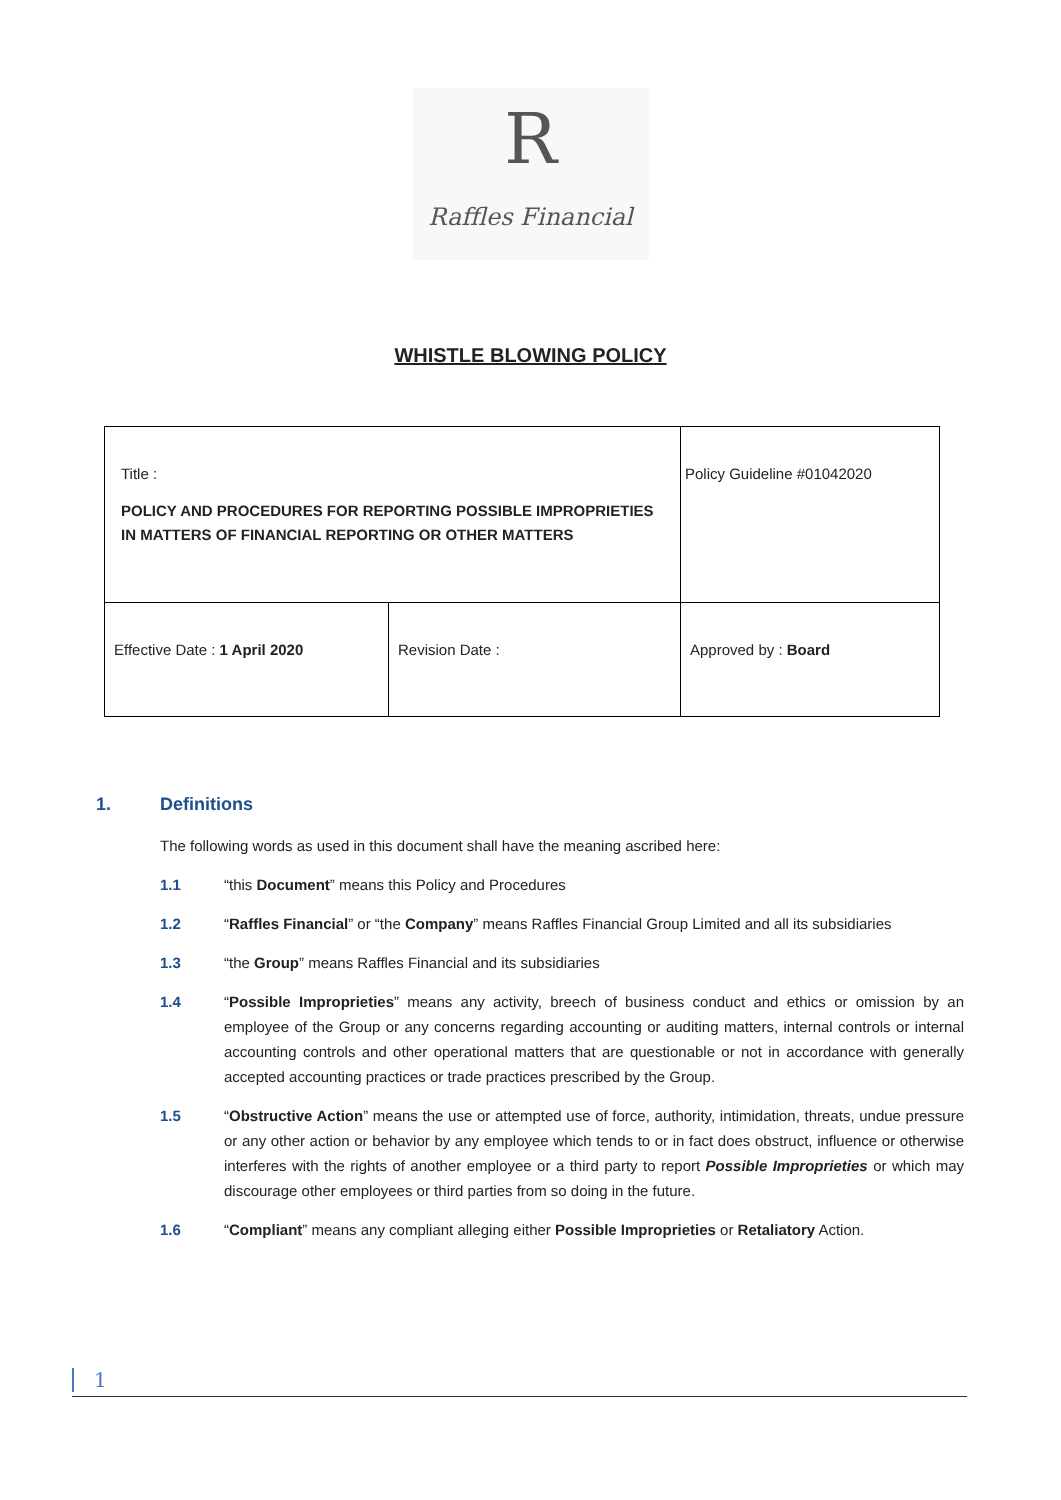R
Raffles Financial
WHISTLE BLOWING POLICY
| Title : POLICY AND PROCEDURES FOR REPORTING POSSIBLE IMPROPRIETIES IN MATTERS OF FINANCIAL REPORTING OR OTHER MATTERS | | Policy Guideline #01042020 |
| Effective Date : 1 April 2020 | Revision Date : | Approved by : Board |
1. Definitions
The following words as used in this document shall have the meaning ascribed here:
1.1 “this Document” means this Policy and Procedures
1.2 “Raffles Financial” or “the Company” means Raffles Financial Group Limited and all its subsidiaries
1.3 “the Group” means Raffles Financial and its subsidiaries
1.4 “Possible Improprieties” means any activity, breech of business conduct and ethics or omission by an employee of the Group or any concerns regarding accounting or auditing matters, internal controls or internal accounting controls and other operational matters that are questionable or not in accordance with generally accepted accounting practices or trade practices prescribed by the Group.
1.5 “Obstructive Action” means the use or attempted use of force, authority, intimidation, threats, undue pressure or any other action or behavior by any employee which tends to or in fact does obstruct, influence or otherwise interferes with the rights of another employee or a third party to report Possible Improprieties or which may discourage other employees or third parties from so doing in the future.
1.6 “Compliant” means any compliant alleging either Possible Improprieties or Retaliatory Action.
1